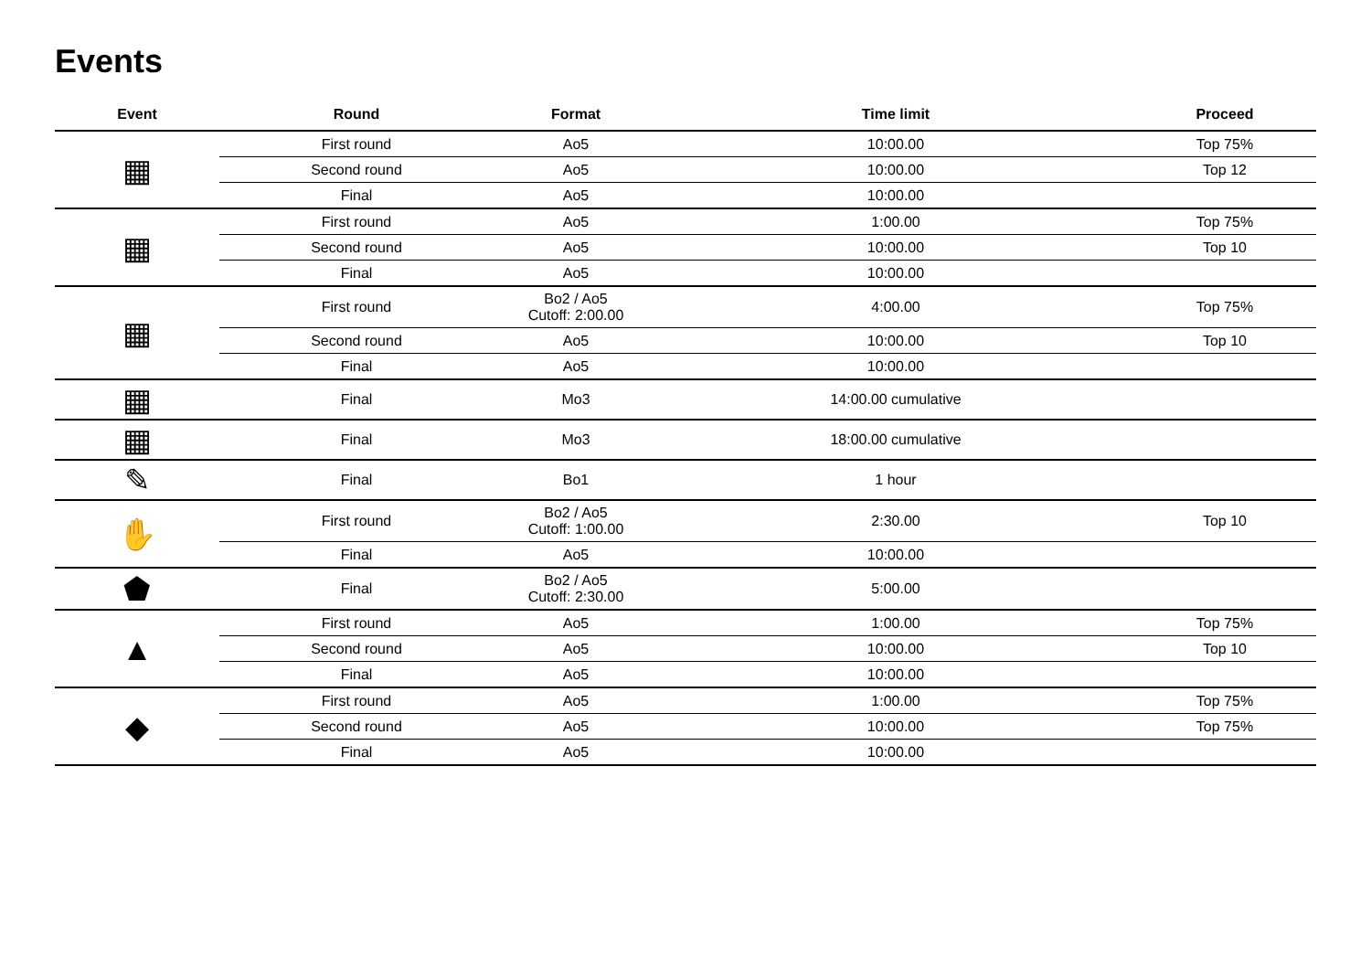Events
| Event | Round | Format | Time limit | Proceed |
| --- | --- | --- | --- | --- |
| ▦ | First round | Ao5 | 10:00.00 | Top 75% |
| | Second round | Ao5 | 10:00.00 | Top 12 |
| | Final | Ao5 | 10:00.00 | |
| ▦ | First round | Ao5 | 1:00.00 | Top 75% |
| | Second round | Ao5 | 10:00.00 | Top 10 |
| | Final | Ao5 | 10:00.00 | |
| ▦ | First round | Bo2 / Ao5 Cutoff: 2:00.00 | 4:00.00 | Top 75% |
| | Second round | Ao5 | 10:00.00 | Top 10 |
| | Final | Ao5 | 10:00.00 | |
| ▦ | Final | Mo3 | 14:00.00 cumulative | |
| ▦ | Final | Mo3 | 18:00.00 cumulative | |
| ✎ | Final | Bo1 | 1 hour | |
| ✋ | First round | Bo2 / Ao5 Cutoff: 1:00.00 | 2:30.00 | Top 10 |
| | Final | Ao5 | 10:00.00 | |
| ⬟ | Final | Bo2 / Ao5 Cutoff: 2:30.00 | 5:00.00 | |
| ▲ | First round | Ao5 | 1:00.00 | Top 75% |
| | Second round | Ao5 | 10:00.00 | Top 10 |
| | Final | Ao5 | 10:00.00 | |
| ◆ | First round | Ao5 | 1:00.00 | Top 75% |
| | Second round | Ao5 | 10:00.00 | Top 75% |
| | Final | Ao5 | 10:00.00 | |